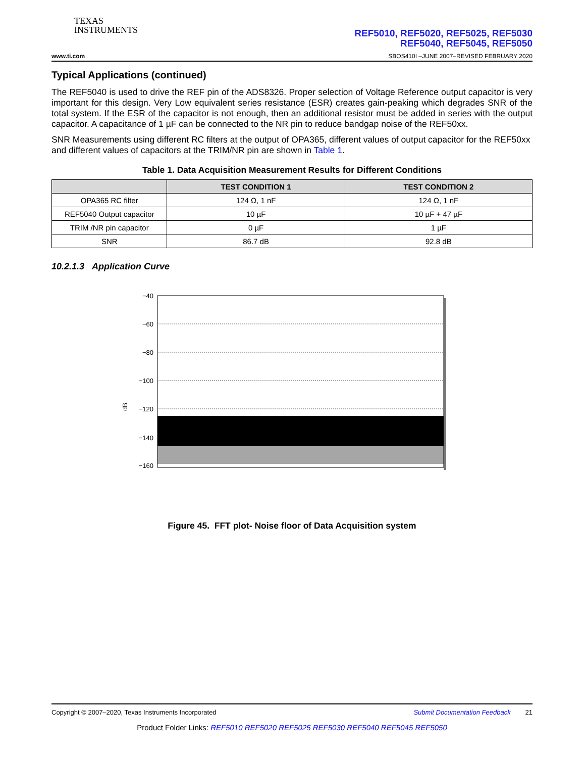TEXAS
INSTRUMENTS
REF5010, REF5020, REF5025, REF5030
REF5040, REF5045, REF5050
www.ti.com
SBOS410I –JUNE 2007–REVISED FEBRUARY 2020
Typical Applications (continued)
The REF5040 is used to drive the REF pin of the ADS8326. Proper selection of Voltage Reference output capacitor is very important for this design. Very Low equivalent series resistance (ESR) creates gain-peaking which degrades SNR of the total system. If the ESR of the capacitor is not enough, then an additional resistor must be added in series with the output capacitor. A capacitance of 1 µF can be connected to the NR pin to reduce bandgap noise of the REF50xx.
SNR Measurements using different RC filters at the output of OPA365, different values of output capacitor for the REF50xx and different values of capacitors at the TRIM/NR pin are shown in Table 1.
Table 1. Data Acquisition Measurement Results for Different Conditions
| | TEST CONDITION 1 | TEST CONDITION 2 |
| --- | --- | --- |
| OPA365 RC filter | 124 Ω, 1 nF | 124 Ω, 1 nF |
| REF5040 Output capacitor | 10 µF | 10 µF + 47 µF |
| TRIM /NR pin capacitor | 0 µF | 1 µF |
| SNR | 86.7 dB | 92.8 dB |
10.2.1.3 Application Curve
dB
−40
−60
−80
−100
−120
−140
−160
Figure 45. FFT plot- Noise floor of Data Acquisition system
Copyright © 2007–2020, Texas Instruments Incorporated Submit Documentation Feedback 21
Product Folder Links: REF5010 REF5020 REF5025 REF5030 REF5040 REF5045 REF5050